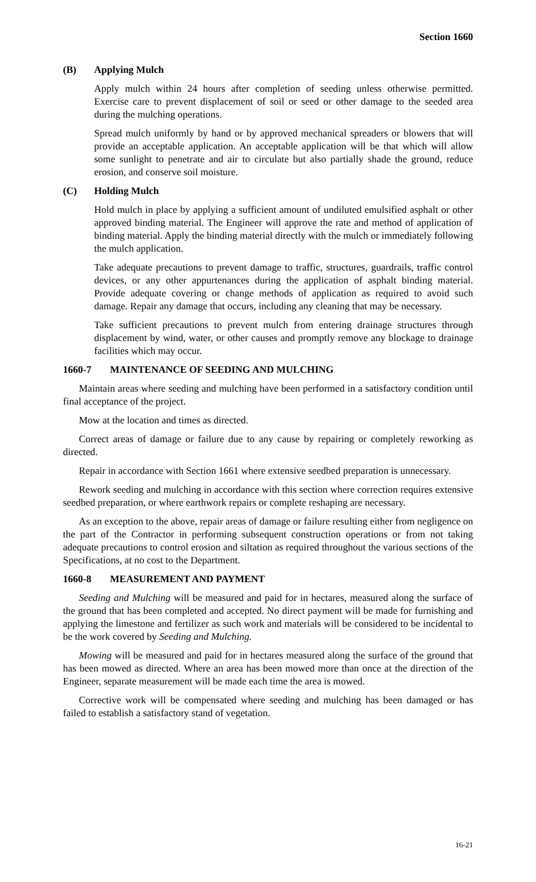Section 1660
(B) Applying Mulch
Apply mulch within 24 hours after completion of seeding unless otherwise permitted. Exercise care to prevent displacement of soil or seed or other damage to the seeded area during the mulching operations.
Spread mulch uniformly by hand or by approved mechanical spreaders or blowers that will provide an acceptable application. An acceptable application will be that which will allow some sunlight to penetrate and air to circulate but also partially shade the ground, reduce erosion, and conserve soil moisture.
(C) Holding Mulch
Hold mulch in place by applying a sufficient amount of undiluted emulsified asphalt or other approved binding material. The Engineer will approve the rate and method of application of binding material. Apply the binding material directly with the mulch or immediately following the mulch application.
Take adequate precautions to prevent damage to traffic, structures, guardrails, traffic control devices, or any other appurtenances during the application of asphalt binding material. Provide adequate covering or change methods of application as required to avoid such damage. Repair any damage that occurs, including any cleaning that may be necessary.
Take sufficient precautions to prevent mulch from entering drainage structures through displacement by wind, water, or other causes and promptly remove any blockage to drainage facilities which may occur.
1660-7 MAINTENANCE OF SEEDING AND MULCHING
Maintain areas where seeding and mulching have been performed in a satisfactory condition until final acceptance of the project.
Mow at the location and times as directed.
Correct areas of damage or failure due to any cause by repairing or completely reworking as directed.
Repair in accordance with Section 1661 where extensive seedbed preparation is unnecessary.
Rework seeding and mulching in accordance with this section where correction requires extensive seedbed preparation, or where earthwork repairs or complete reshaping are necessary.
As an exception to the above, repair areas of damage or failure resulting either from negligence on the part of the Contractor in performing subsequent construction operations or from not taking adequate precautions to control erosion and siltation as required throughout the various sections of the Specifications, at no cost to the Department.
1660-8 MEASUREMENT AND PAYMENT
Seeding and Mulching will be measured and paid for in hectares, measured along the surface of the ground that has been completed and accepted. No direct payment will be made for furnishing and applying the limestone and fertilizer as such work and materials will be considered to be incidental to be the work covered by Seeding and Mulching.
Mowing will be measured and paid for in hectares measured along the surface of the ground that has been mowed as directed. Where an area has been mowed more than once at the direction of the Engineer, separate measurement will be made each time the area is mowed.
Corrective work will be compensated where seeding and mulching has been damaged or has failed to establish a satisfactory stand of vegetation.
16-21